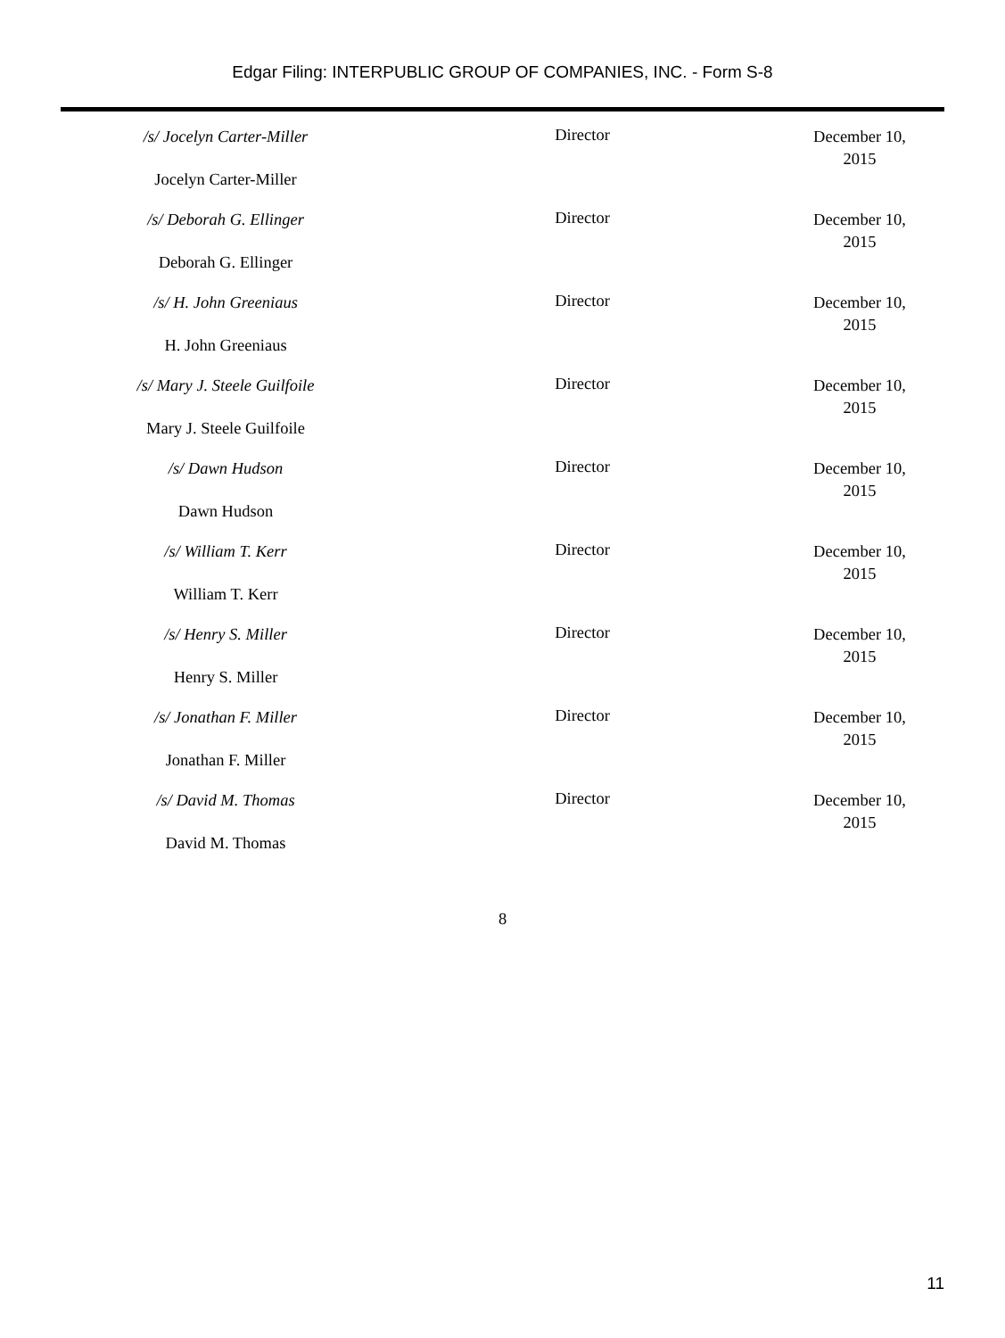Edgar Filing: INTERPUBLIC GROUP OF COMPANIES, INC. - Form S-8
| /s/ Jocelyn Carter-Miller Jocelyn Carter-Miller | Director | December 10, 2015 |
| /s/ Deborah G. Ellinger Deborah G. Ellinger | Director | December 10, 2015 |
| /s/ H. John Greeniaus H. John Greeniaus | Director | December 10, 2015 |
| /s/ Mary J. Steele Guilfoile Mary J. Steele Guilfoile | Director | December 10, 2015 |
| /s/ Dawn Hudson Dawn Hudson | Director | December 10, 2015 |
| /s/ William T. Kerr William T. Kerr | Director | December 10, 2015 |
| /s/ Henry S. Miller Henry S. Miller | Director | December 10, 2015 |
| /s/ Jonathan F. Miller Jonathan F. Miller | Director | December 10, 2015 |
| /s/ David M. Thomas David M. Thomas | Director | December 10, 2015 |
8
11